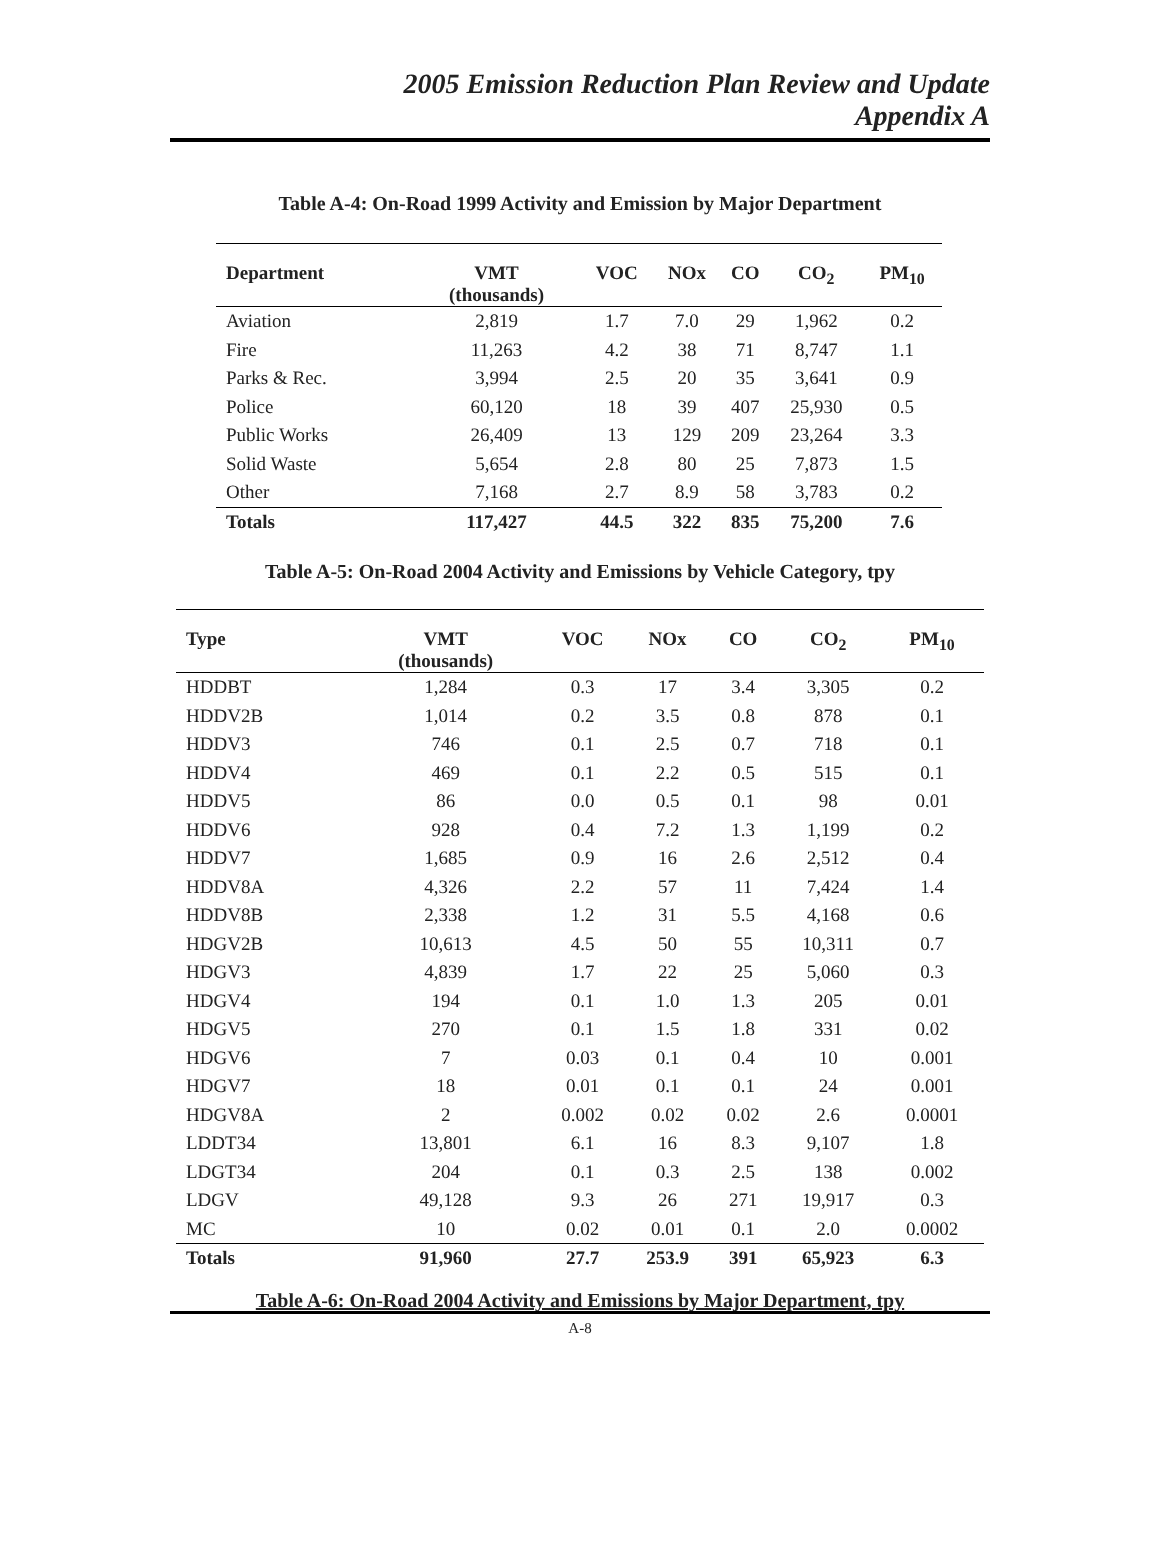2005 Emission Reduction Plan Review and Update
Appendix A
Table A-4: On-Road 1999 Activity and Emission by Major Department
| Department | VMT (thousands) | VOC | NOx | CO | CO<sub>2</sub> | PM<sub>10</sub> |
| --- | --- | --- | --- | --- | --- | --- |
| Aviation | 2,819 | 1.7 | 7.0 | 29 | 1,962 | 0.2 |
| Fire | 11,263 | 4.2 | 38 | 71 | 8,747 | 1.1 |
| Parks & Rec. | 3,994 | 2.5 | 20 | 35 | 3,641 | 0.9 |
| Police | 60,120 | 18 | 39 | 407 | 25,930 | 0.5 |
| Public Works | 26,409 | 13 | 129 | 209 | 23,264 | 3.3 |
| Solid Waste | 5,654 | 2.8 | 80 | 25 | 7,873 | 1.5 |
| Other | 7,168 | 2.7 | 8.9 | 58 | 3,783 | 0.2 |
| Totals | 117,427 | 44.5 | 322 | 835 | 75,200 | 7.6 |
Table A-5: On-Road 2004 Activity and Emissions by Vehicle Category, tpy
| Type | VMT (thousands) | VOC | NOx | CO | CO<sub>2</sub> | PM<sub>10</sub> |
| --- | --- | --- | --- | --- | --- | --- |
| HDDBT | 1,284 | 0.3 | 17 | 3.4 | 3,305 | 0.2 |
| HDDV2B | 1,014 | 0.2 | 3.5 | 0.8 | 878 | 0.1 |
| HDDV3 | 746 | 0.1 | 2.5 | 0.7 | 718 | 0.1 |
| HDDV4 | 469 | 0.1 | 2.2 | 0.5 | 515 | 0.1 |
| HDDV5 | 86 | 0.0 | 0.5 | 0.1 | 98 | 0.01 |
| HDDV6 | 928 | 0.4 | 7.2 | 1.3 | 1,199 | 0.2 |
| HDDV7 | 1,685 | 0.9 | 16 | 2.6 | 2,512 | 0.4 |
| HDDV8A | 4,326 | 2.2 | 57 | 11 | 7,424 | 1.4 |
| HDDV8B | 2,338 | 1.2 | 31 | 5.5 | 4,168 | 0.6 |
| HDGV2B | 10,613 | 4.5 | 50 | 55 | 10,311 | 0.7 |
| HDGV3 | 4,839 | 1.7 | 22 | 25 | 5,060 | 0.3 |
| HDGV4 | 194 | 0.1 | 1.0 | 1.3 | 205 | 0.01 |
| HDGV5 | 270 | 0.1 | 1.5 | 1.8 | 331 | 0.02 |
| HDGV6 | 7 | 0.03 | 0.1 | 0.4 | 10 | 0.001 |
| HDGV7 | 18 | 0.01 | 0.1 | 0.1 | 24 | 0.001 |
| HDGV8A | 2 | 0.002 | 0.02 | 0.02 | 2.6 | 0.0001 |
| LDDT34 | 13,801 | 6.1 | 16 | 8.3 | 9,107 | 1.8 |
| LDGT34 | 204 | 0.1 | 0.3 | 2.5 | 138 | 0.002 |
| LDGV | 49,128 | 9.3 | 26 | 271 | 19,917 | 0.3 |
| MC | 10 | 0.02 | 0.01 | 0.1 | 2.0 | 0.0002 |
| Totals | 91,960 | 27.7 | 253.9 | 391 | 65,923 | 6.3 |
Table A-6: On-Road 2004 Activity and Emissions by Major Department, tpy
A-8